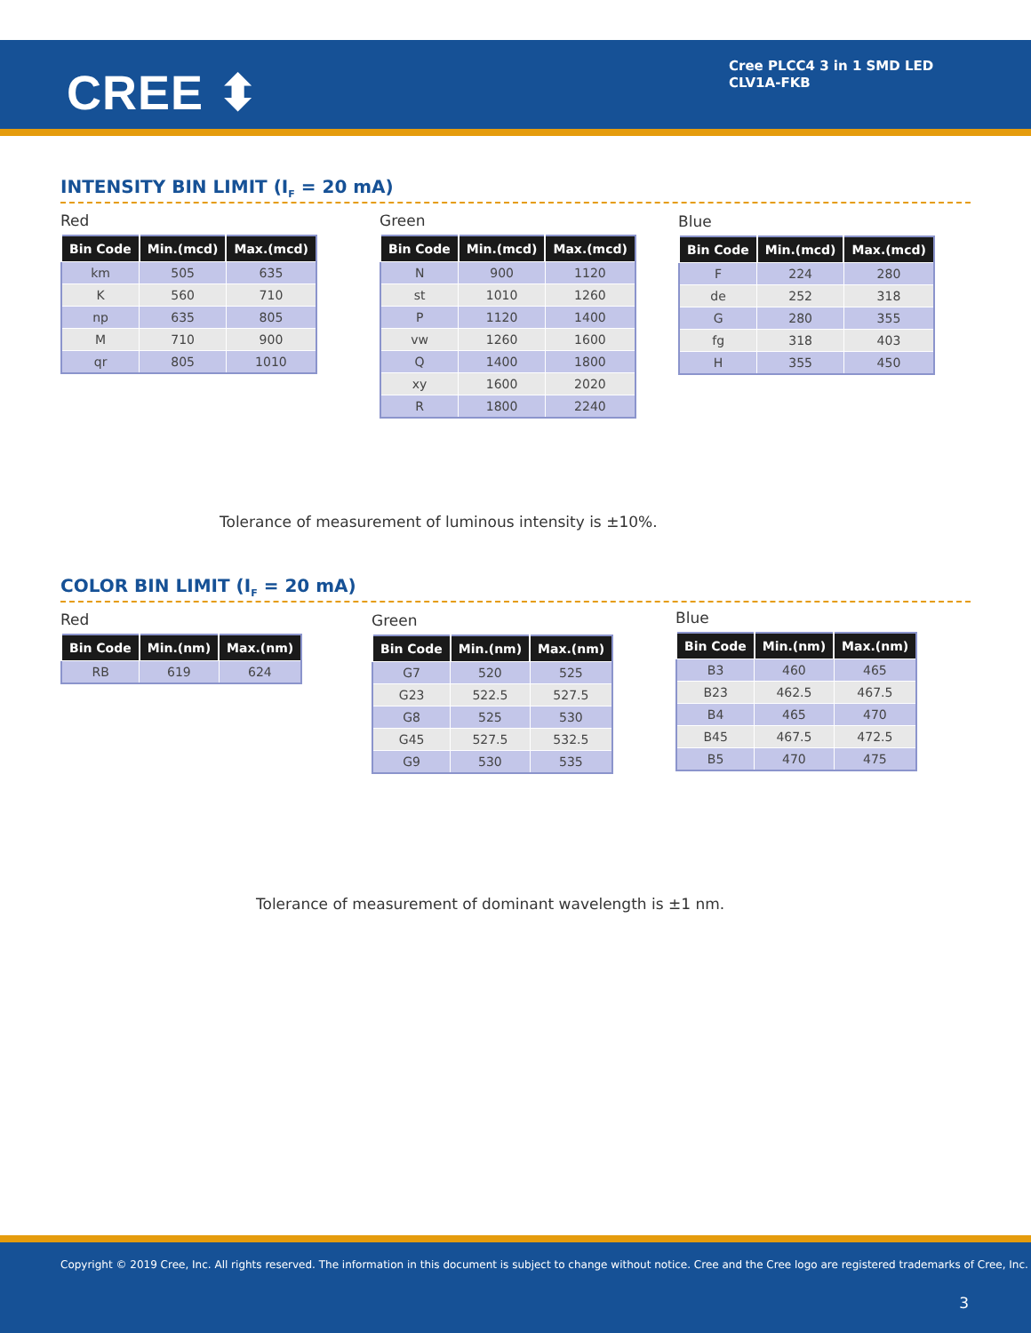CREE ⬍
Cree PLCC4 3 in 1 SMD LED
CLV1A-FKB
INTENSITY BIN LIMIT (I<sub>F</sub> = 20 mA)
Red
| Bin Code | Min.(mcd) | Max.(mcd) |
| --- | --- | --- |
| km | 505 | 635 |
| K | 560 | 710 |
| np | 635 | 805 |
| M | 710 | 900 |
| qr | 805 | 1010 |
Green
| Bin Code | Min.(mcd) | Max.(mcd) |
| --- | --- | --- |
| N | 900 | 1120 |
| st | 1010 | 1260 |
| P | 1120 | 1400 |
| vw | 1260 | 1600 |
| Q | 1400 | 1800 |
| xy | 1600 | 2020 |
| R | 1800 | 2240 |
Blue
| Bin Code | Min.(mcd) | Max.(mcd) |
| --- | --- | --- |
| F | 224 | 280 |
| de | 252 | 318 |
| G | 280 | 355 |
| fg | 318 | 403 |
| H | 355 | 450 |
Tolerance of measurement of luminous intensity is ±10%.
COLOR BIN LIMIT (I<sub>F</sub> = 20 mA)
Red
| Bin Code | Min.(nm) | Max.(nm) |
| --- | --- | --- |
| RB | 619 | 624 |
Green
| Bin Code | Min.(nm) | Max.(nm) |
| --- | --- | --- |
| G7 | 520 | 525 |
| G23 | 522.5 | 527.5 |
| G8 | 525 | 530 |
| G45 | 527.5 | 532.5 |
| G9 | 530 | 535 |
Blue
| Bin Code | Min.(nm) | Max.(nm) |
| --- | --- | --- |
| B3 | 460 | 465 |
| B23 | 462.5 | 467.5 |
| B4 | 465 | 470 |
| B45 | 467.5 | 472.5 |
| B5 | 470 | 475 |
Tolerance of measurement of dominant wavelength is ±1 nm.
Copyright © 2019 Cree, Inc. All rights reserved. The information in this document is subject to change without notice. Cree and the Cree logo are registered trademarks of Cree, Inc.
3